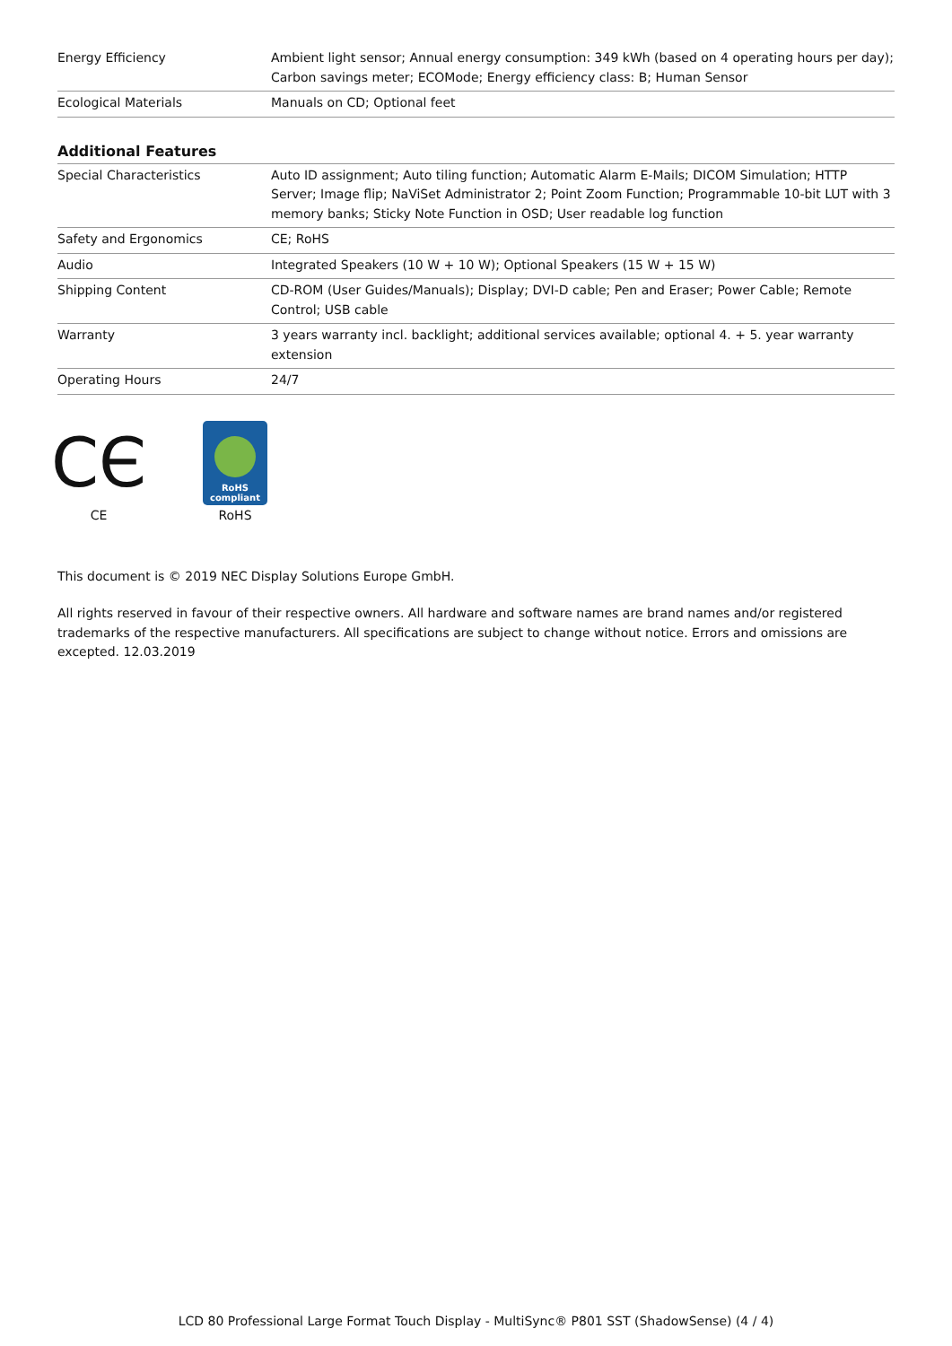| Energy Efficiency | Ambient light sensor; Annual energy consumption: 349 kWh (based on 4 operating hours per day); Carbon savings meter; ECOMode; Energy efficiency class: B; Human Sensor |
| Ecological Materials | Manuals on CD; Optional feet |
Additional Features
| Special Characteristics | Auto ID assignment; Auto tiling function; Automatic Alarm E-Mails; DICOM Simulation; HTTP Server; Image flip; NaViSet Administrator 2; Point Zoom Function; Programmable 10-bit LUT with 3 memory banks; Sticky Note Function in OSD; User readable log function |
| Safety and Ergonomics | CE; RoHS |
| Audio | Integrated Speakers (10 W + 10 W); Optional Speakers (15 W + 15 W) |
| Shipping Content | CD-ROM (User Guides/Manuals); Display; DVI-D cable; Pen and Eraser; Power Cable; Remote Control; USB cable |
| Warranty | 3 years warranty incl. backlight; additional services available; optional 4. + 5. year warranty extension |
| Operating Hours | 24/7 |
CЄ
CE
RoHS
compliant
RoHS
This document is © 2019 NEC Display Solutions Europe GmbH.
All rights reserved in favour of their respective owners. All hardware and software names are brand names and/or registered trademarks of the respective manufacturers. All specifications are subject to change without notice. Errors and omissions are excepted. 12.03.2019
LCD 80 Professional Large Format Touch Display - MultiSync® P801 SST (ShadowSense) (4 / 4)